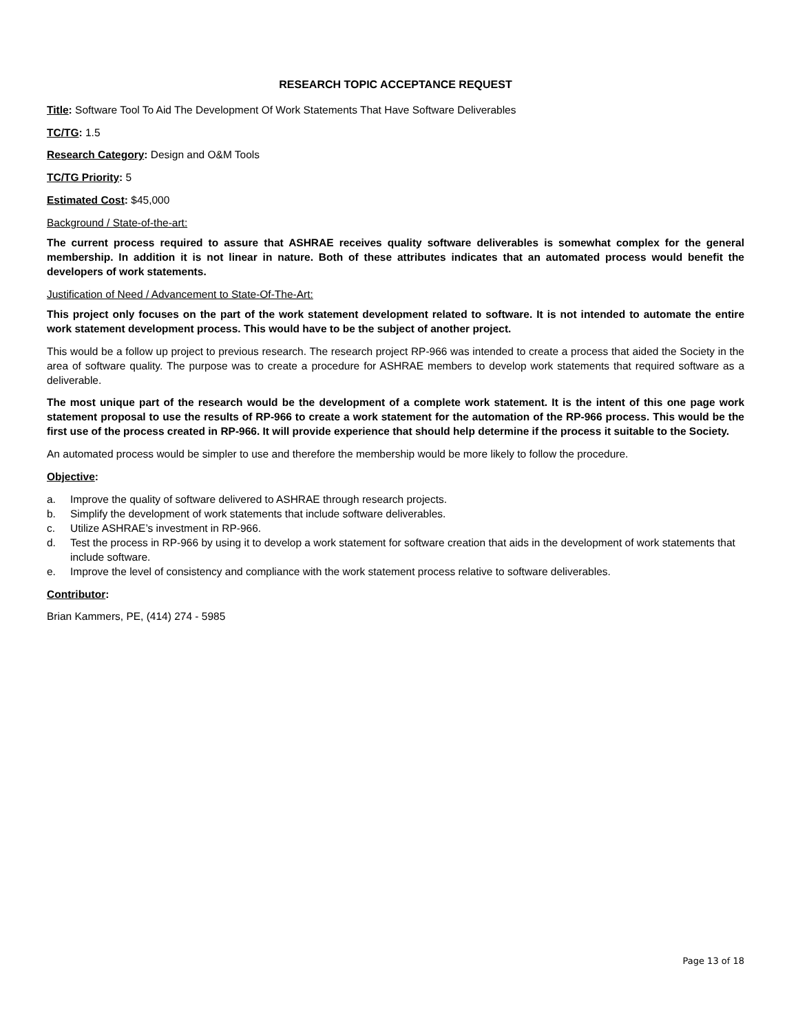RESEARCH TOPIC ACCEPTANCE REQUEST
Title: Software Tool To Aid The Development Of Work Statements That Have Software Deliverables
TC/TG: 1.5
Research Category: Design and O&M Tools
TC/TG Priority: 5
Estimated Cost: $45,000
Background / State-of-the-art:
The current process required to assure that ASHRAE receives quality software deliverables is somewhat complex for the general membership. In addition it is not linear in nature. Both of these attributes indicates that an automated process would benefit the developers of work statements.
Justification of Need / Advancement to State-Of-The-Art:
This project only focuses on the part of the work statement development related to software. It is not intended to automate the entire work statement development process. This would have to be the subject of another project.
This would be a follow up project to previous research. The research project RP-966 was intended to create a process that aided the Society in the area of software quality. The purpose was to create a procedure for ASHRAE members to develop work statements that required software as a deliverable.
The most unique part of the research would be the development of a complete work statement. It is the intent of this one page work statement proposal to use the results of RP-966 to create a work statement for the automation of the RP-966 process. This would be the first use of the process created in RP-966. It will provide experience that should help determine if the process it suitable to the Society.
An automated process would be simpler to use and therefore the membership would be more likely to follow the procedure.
Objective:
a. Improve the quality of software delivered to ASHRAE through research projects.
b. Simplify the development of work statements that include software deliverables.
c. Utilize ASHRAE’s investment in RP-966.
d. Test the process in RP-966 by using it to develop a work statement for software creation that aids in the development of work statements that include software.
e. Improve the level of consistency and compliance with the work statement process relative to software deliverables.
Contributor:
Brian Kammers, PE, (414) 274 - 5985
Page 13 of 18